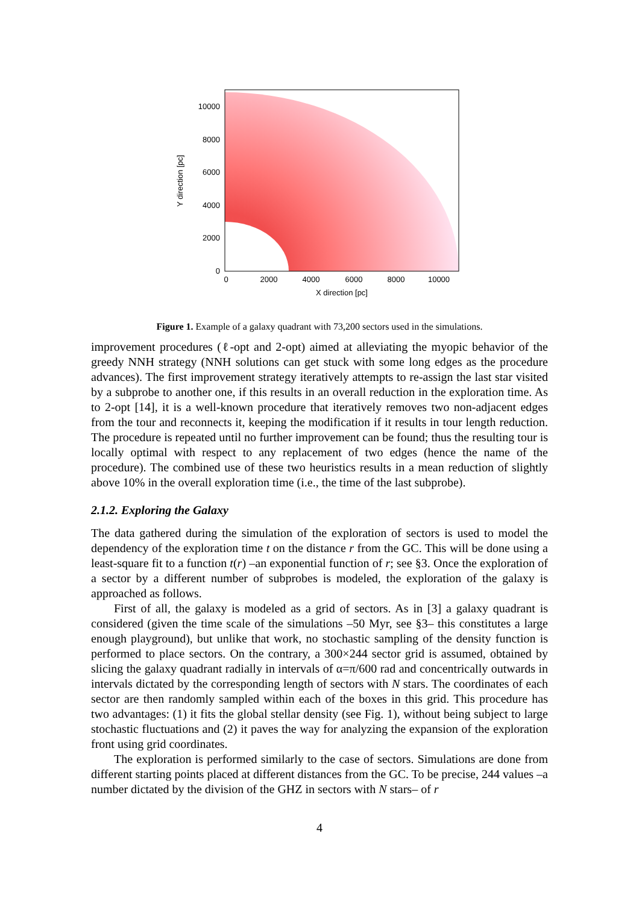10000
8000
6000
4000
2000
0
0
2000
4000
6000
8000
10000
X direction [pc]
Y direction [pc]
Figure 1. Example of a galaxy quadrant with 73,200 sectors used in the simulations.
improvement procedures (ℓ-opt and 2-opt) aimed at alleviating the myopic behavior of the greedy NNH strategy (NNH solutions can get stuck with some long edges as the procedure advances). The first improvement strategy iteratively attempts to re-assign the last star visited by a subprobe to another one, if this results in an overall reduction in the exploration time. As to 2-opt [14], it is a well-known procedure that iteratively removes two non-adjacent edges from the tour and reconnects it, keeping the modification if it results in tour length reduction. The procedure is repeated until no further improvement can be found; thus the resulting tour is locally optimal with respect to any replacement of two edges (hence the name of the procedure). The combined use of these two heuristics results in a mean reduction of slightly above 10% in the overall exploration time (i.e., the time of the last subprobe).
2.1.2. Exploring the Galaxy
The data gathered during the simulation of the exploration of sectors is used to model the dependency of the exploration time t on the distance r from the GC. This will be done using a least-square fit to a function t(r) –an exponential function of r; see §3. Once the exploration of a sector by a different number of subprobes is modeled, the exploration of the galaxy is approached as follows.
First of all, the galaxy is modeled as a grid of sectors. As in [3] a galaxy quadrant is considered (given the time scale of the simulations –50 Myr, see §3– this constitutes a large enough playground), but unlike that work, no stochastic sampling of the density function is performed to place sectors. On the contrary, a 300×244 sector grid is assumed, obtained by slicing the galaxy quadrant radially in intervals of α=π/600 rad and concentrically outwards in intervals dictated by the corresponding length of sectors with N stars. The coordinates of each sector are then randomly sampled within each of the boxes in this grid. This procedure has two advantages: (1) it fits the global stellar density (see Fig. 1), without being subject to large stochastic fluctuations and (2) it paves the way for analyzing the expansion of the exploration front using grid coordinates.
The exploration is performed similarly to the case of sectors. Simulations are done from different starting points placed at different distances from the GC. To be precise, 244 values –a number dictated by the division of the GHZ in sectors with N stars– of r
4